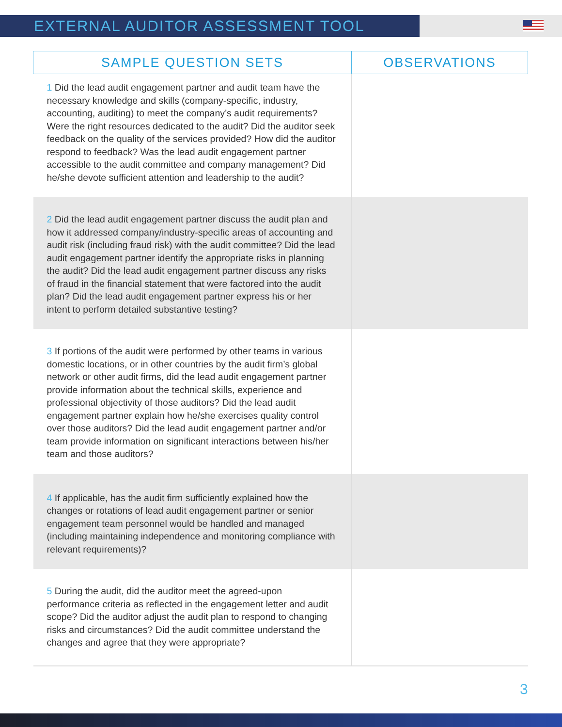EXTERNAL AUDITOR ASSESSMENT TOOL
| SAMPLE QUESTION SETS | OBSERVATIONS |
| --- | --- |
| 1 Did the lead audit engagement partner and audit team have the necessary knowledge and skills (company-specific, industry, accounting, auditing) to meet the company’s audit requirements? Were the right resources dedicated to the audit? Did the auditor seek feedback on the quality of the services provided? How did the auditor respond to feedback? Was the lead audit engagement partner accessible to the audit committee and company management? Did he/she devote sufficient attention and leadership to the audit? | |
| 2 Did the lead audit engagement partner discuss the audit plan and how it addressed company/industry-specific areas of accounting and audit risk (including fraud risk) with the audit committee? Did the lead audit engagement partner identify the appropriate risks in planning the audit? Did the lead audit engagement partner discuss any risks of fraud in the financial statement that were factored into the audit plan? Did the lead audit engagement partner express his or her intent to perform detailed substantive testing? | |
| 3 If portions of the audit were performed by other teams in various domestic locations, or in other countries by the audit firm’s global network or other audit firms, did the lead audit engagement partner provide information about the technical skills, experience and professional objectivity of those auditors? Did the lead audit engagement partner explain how he/she exercises quality control over those auditors? Did the lead audit engagement partner and/or team provide information on significant interactions between his/her team and those auditors? | |
| 4 If applicable, has the audit firm sufficiently explained how the changes or rotations of lead audit engagement partner or senior engagement team personnel would be handled and managed (including maintaining independence and monitoring compliance with relevant requirements)? | |
| 5 During the audit, did the auditor meet the agreed-upon performance criteria as reflected in the engagement letter and audit scope? Did the auditor adjust the audit plan to respond to changing risks and circumstances? Did the audit committee understand the changes and agree that they were appropriate? | |
3